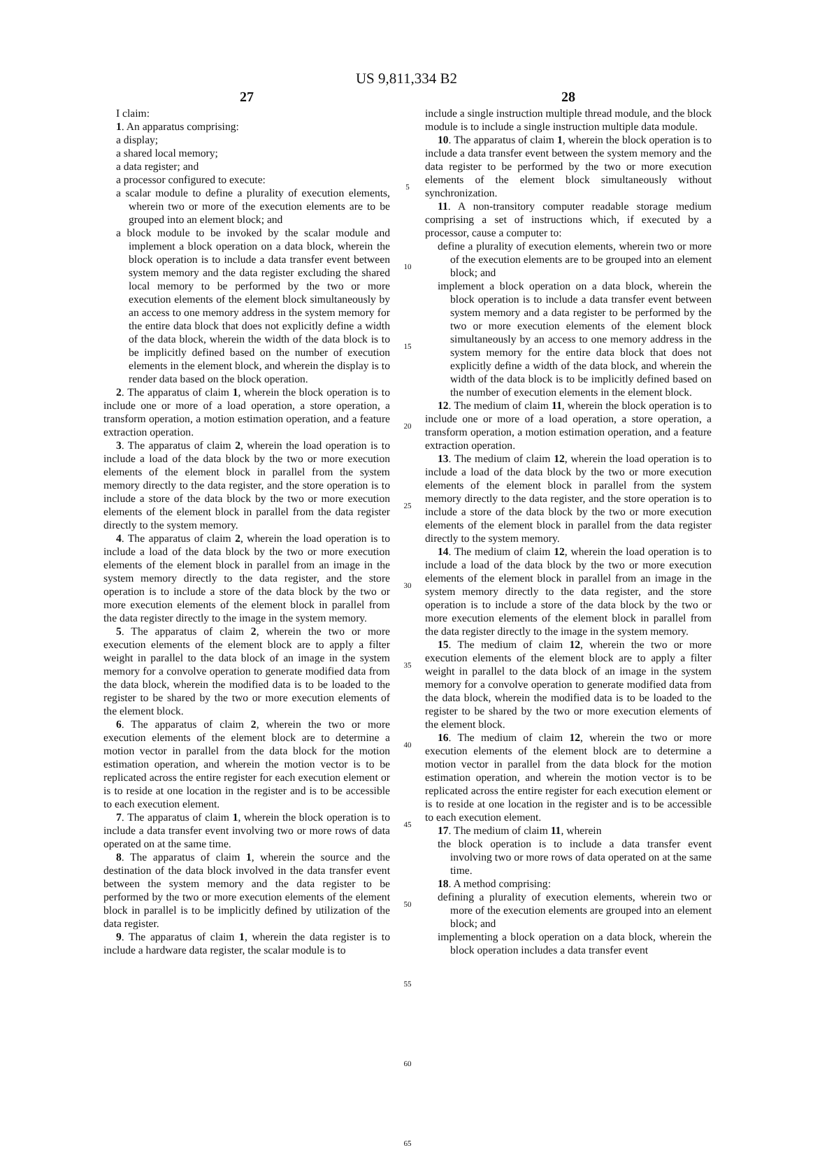US 9,811,334 B2
27
I claim:
1. An apparatus comprising:
a display;
a shared local memory;
a data register; and
a processor configured to execute:
a scalar module to define a plurality of execution elements, wherein two or more of the execution elements are to be grouped into an element block; and
a block module to be invoked by the scalar module and implement a block operation on a data block, wherein the block operation is to include a data transfer event between system memory and the data register excluding the shared local memory to be performed by the two or more execution elements of the element block simultaneously by an access to one memory address in the system memory for the entire data block that does not explicitly define a width of the data block, wherein the width of the data block is to be implicitly defined based on the number of execution elements in the element block, and wherein the display is to render data based on the block operation.
2. The apparatus of claim 1, wherein the block operation is to include one or more of a load operation, a store operation, a transform operation, a motion estimation operation, and a feature extraction operation.
3. The apparatus of claim 2, wherein the load operation is to include a load of the data block by the two or more execution elements of the element block in parallel from the system memory directly to the data register, and the store operation is to include a store of the data block by the two or more execution elements of the element block in parallel from the data register directly to the system memory.
4. The apparatus of claim 2, wherein the load operation is to include a load of the data block by the two or more execution elements of the element block in parallel from an image in the system memory directly to the data register, and the store operation is to include a store of the data block by the two or more execution elements of the element block in parallel from the data register directly to the image in the system memory.
5. The apparatus of claim 2, wherein the two or more execution elements of the element block are to apply a filter weight in parallel to the data block of an image in the system memory for a convolve operation to generate modified data from the data block, wherein the modified data is to be loaded to the register to be shared by the two or more execution elements of the element block.
6. The apparatus of claim 2, wherein the two or more execution elements of the element block are to determine a motion vector in parallel from the data block for the motion estimation operation, and wherein the motion vector is to be replicated across the entire register for each execution element or is to reside at one location in the register and is to be accessible to each execution element.
7. The apparatus of claim 1, wherein the block operation is to include a data transfer event involving two or more rows of data operated on at the same time.
8. The apparatus of claim 1, wherein the source and the destination of the data block involved in the data transfer event between the system memory and the data register to be performed by the two or more execution elements of the element block in parallel is to be implicitly defined by utilization of the data register.
9. The apparatus of claim 1, wherein the data register is to include a hardware data register, the scalar module is to
5
10
15
20
25
30
35
40
45
50
55
60
65
28
include a single instruction multiple thread module, and the block module is to include a single instruction multiple data module.
10. The apparatus of claim 1, wherein the block operation is to include a data transfer event between the system memory and the data register to be performed by the two or more execution elements of the element block simultaneously without synchronization.
11. A non-transitory computer readable storage medium comprising a set of instructions which, if executed by a processor, cause a computer to:
define a plurality of execution elements, wherein two or more of the execution elements are to be grouped into an element block; and
implement a block operation on a data block, wherein the block operation is to include a data transfer event between system memory and a data register to be performed by the two or more execution elements of the element block simultaneously by an access to one memory address in the system memory for the entire data block that does not explicitly define a width of the data block, and wherein the width of the data block is to be implicitly defined based on the number of execution elements in the element block.
12. The medium of claim 11, wherein the block operation is to include one or more of a load operation, a store operation, a transform operation, a motion estimation operation, and a feature extraction operation.
13. The medium of claim 12, wherein the load operation is to include a load of the data block by the two or more execution elements of the element block in parallel from the system memory directly to the data register, and the store operation is to include a store of the data block by the two or more execution elements of the element block in parallel from the data register directly to the system memory.
14. The medium of claim 12, wherein the load operation is to include a load of the data block by the two or more execution elements of the element block in parallel from an image in the system memory directly to the data register, and the store operation is to include a store of the data block by the two or more execution elements of the element block in parallel from the data register directly to the image in the system memory.
15. The medium of claim 12, wherein the two or more execution elements of the element block are to apply a filter weight in parallel to the data block of an image in the system memory for a convolve operation to generate modified data from the data block, wherein the modified data is to be loaded to the register to be shared by the two or more execution elements of the element block.
16. The medium of claim 12, wherein the two or more execution elements of the element block are to determine a motion vector in parallel from the data block for the motion estimation operation, and wherein the motion vector is to be replicated across the entire register for each execution element or is to reside at one location in the register and is to be accessible to each execution element.
17. The medium of claim 11, wherein
the block operation is to include a data transfer event involving two or more rows of data operated on at the same time.
18. A method comprising:
defining a plurality of execution elements, wherein two or more of the execution elements are grouped into an element block; and
implementing a block operation on a data block, wherein the block operation includes a data transfer event